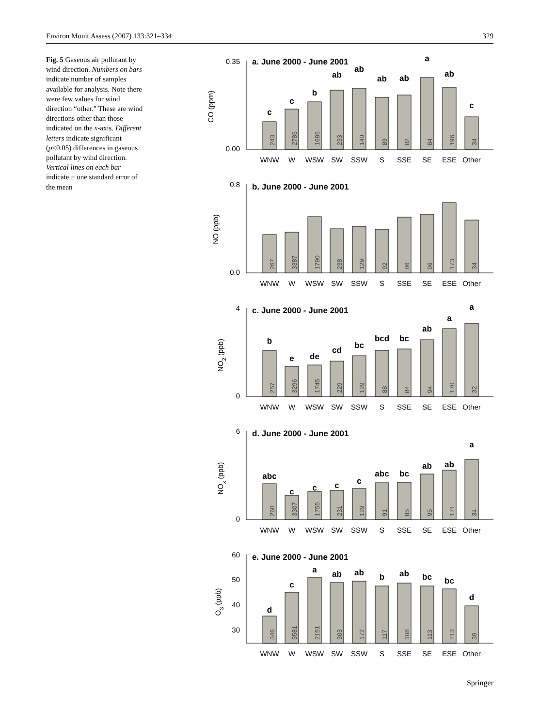Environ Monit Assess (2007) 133:321–334 329
Fig. 5 Gaseous air pollutant by wind direction. Numbers on bars indicate number of samples available for analysis. Note there were few values for wind direction “other.” These are wind directions other than those indicated on the x-axis. Different letters indicate significant (p<0.05) differences in gaseous pollutant by wind direction. Vertical lines on each bar indicate ± one standard error of the mean
a. June 2000 - June 2001
CO (ppm)
0.35
0.00
243
2786
1686
233
140
89
82
84
196
34
c
c
b
ab
ab
ab
ab
a
ab
c
WNW
W
WSW
SW
SSW
S
SSE
SE
ESE
Other
b. June 2000 - June 2001
NO (ppb)
0.8
0.0
267
3387
1790
238
129
92
86
96
173
34
WNW
W
WSW
SW
SSW
S
SSE
SE
ESE
Other
c. June 2000 - June 2001
NO2 (ppb)
4
0
257
3296
1745
229
129
88
84
94
170
32
b
e
de
cd
bc
bcd
bc
ab
a
a
WNW
W
WSW
SW
SSW
S
SSE
SE
ESE
Other
d. June 2000 - June 2001
NOx (ppb)
6
0
260
3307
1755
231
129
91
85
95
171
34
abc
c
c
c
c
abc
bc
ab
ab
a
WNW
W
WSW
SW
SSW
S
SSE
SE
ESE
Other
e. June 2000 - June 2001
O3 (ppb)
60
50
40
30
346
3581
2151
303
172
117
108
113
213
39
d
c
a
ab
ab
b
ab
bc
bc
d
WNW
W
WSW
SW
SSW
S
SSE
SE
ESE
Other
Springer